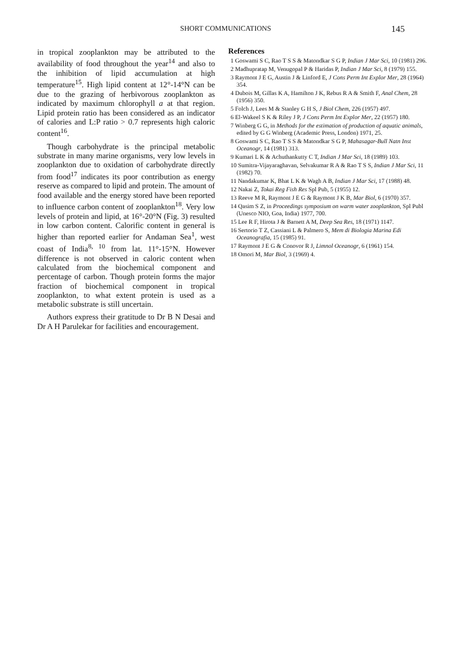SHORT COMMUNICATIONS 145
in tropical zooplankton may be attributed to the availability of food throughout the year<sup>14</sup> and also to the inhibition of lipid accumulation at high temperature<sup>15</sup>. High lipid content at 12°-14°N can be due to the grazing of herbivorous zooplankton as indicated by maximum chlorophyll a at that region. Lipid protein ratio has been considered as an indicator of calories and L:P ratio > 0.7 represents high caloric content<sup>16</sup>.
Though carbohydrate is the principal metabolic substrate in many marine organisms, very low levels in zooplankton due to oxidation of carbohydrate directly from food<sup>17</sup> indicates its poor contribution as energy reserve as compared to lipid and protein. The amount of food available and the energy stored have been reported to influence carbon content of zooplankton<sup>18</sup>. Very low levels of protein and lipid, at 16°-20°N (Fig. 3) resulted in low carbon content. Calorific content in general is higher than reported earlier for Andaman Sea<sup>1</sup>, west coast of India<sup>8, 10</sup> from lat. 11°-15°N. However difference is not observed in caloric content when calculated from the biochemical component and percentage of carbon. Though protein forms the major fraction of biochemical component in tropical zooplankton, to what extent protein is used as a metabolic substrate is still uncertain.
Authors express their gratitude to Dr B N Desai and Dr A H Parulekar for facilities and encouragement.
References
1 Goswami S C, Rao T S S & Matondkar S G P, Indian J Mar Sci, 10 (1981) 296.
2 Madhupratap M, Venugopal P & Haridas P, Indian J Mar Sci, 8 (1979) 155.
3 Raymont J E G, Austin J & Linford E, J Cons Perm Int Explor Mer, 28 (1964) 354.
4 Dubois M, Gillas K A, Hamilton J K, Rebus R A & Smith F, Anal Chem, 28 (1956) 350.
5 Folch J, Lees M & Stanley G H S, J Biol Chem, 226 (1957) 497.
6 El-Wakeel S K & Riley J P, J Cons Perm Int Explor Mer, 22 (1957) 180.
7 Winberg G G, in Methods for the estimation of production of aquatic animals, edited by G G Winberg (Academic Press, London) 1971, 25.
8 Goswami S C, Rao T S S & Matondkar S G P, Mahasagar-Bull Natn Inst Oceanogr, 14 (1981) 313.
9 Kumari L K & Achuthankutty C T, Indian J Mar Sci, 18 (1989) 103.
10 Sumitra-Vijayaraghavan, Selvakumar R A & Rao T S S, Indian J Mar Sci, 11 (1982) 70.
11 Nandakumar K, Bhat L K & Wagh A B, Indian J Mar Sci, 17 (1988) 48.
12 Nakai Z, Tokai Reg Fish Res Spl Pub, 5 (1955) 12.
13 Reeve M R, Raymont J E G & Raymont J K B, Mar Biol, 6 (1970) 357.
14 Qasim S Z, in Proceedings symposium on warm water zooplankton, Spl Publ (Unesco NIO, Goa, India) 1977, 700.
15 Lee R F, Hirota J & Barnett A M, Deep Sea Res, 18 (1971) 1147.
16 Sertorio T Z, Cassiani L & Palmero S, Mem di Biologia Marina Edi Oceanografia, 15 (1985) 91.
17 Raymont J E G & Conovor R J, Limnol Oceanogr, 6 (1961) 154.
18 Omori M, Mar Biol, 3 (1969) 4.